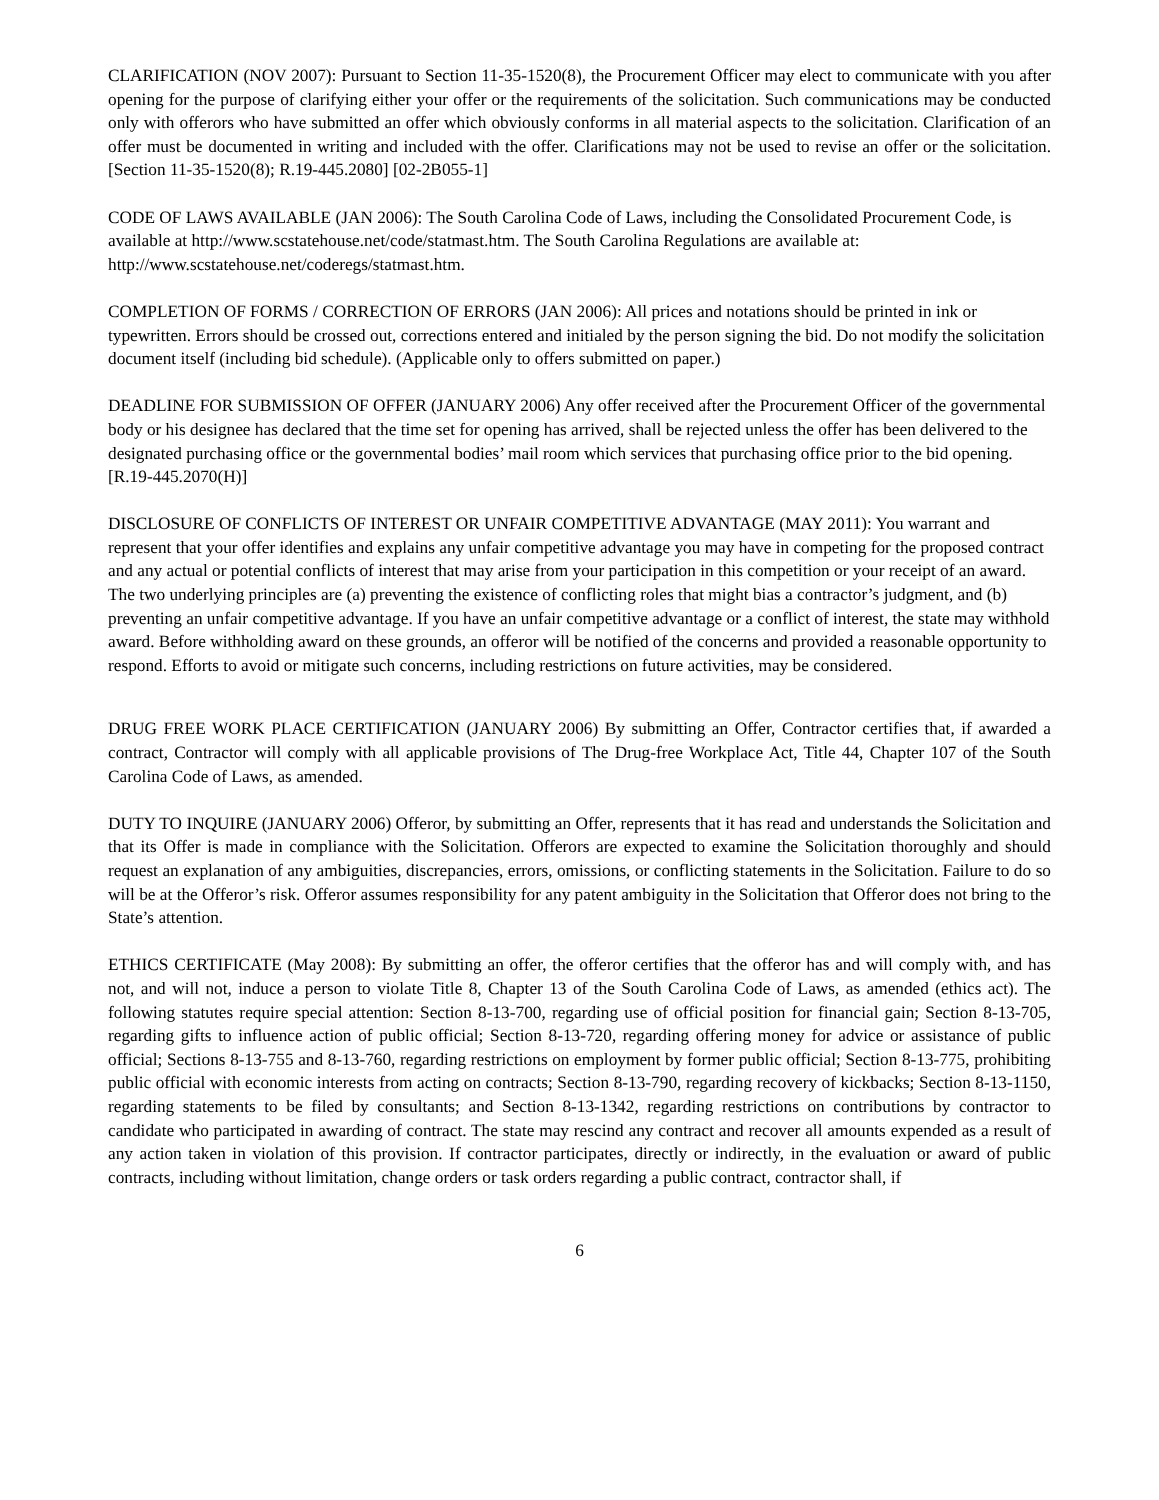CLARIFICATION (NOV 2007): Pursuant to Section 11-35-1520(8), the Procurement Officer may elect to communicate with you after opening for the purpose of clarifying either your offer or the requirements of the solicitation. Such communications may be conducted only with offerors who have submitted an offer which obviously conforms in all material aspects to the solicitation. Clarification of an offer must be documented in writing and included with the offer. Clarifications may not be used to revise an offer or the solicitation. [Section 11-35-1520(8); R.19-445.2080] [02-2B055-1]
CODE OF LAWS AVAILABLE (JAN 2006): The South Carolina Code of Laws, including the Consolidated Procurement Code, is available at http://www.scstatehouse.net/code/statmast.htm. The South Carolina Regulations are available at: http://www.scstatehouse.net/coderegs/statmast.htm.
COMPLETION OF FORMS / CORRECTION OF ERRORS (JAN 2006): All prices and notations should be printed in ink or typewritten. Errors should be crossed out, corrections entered and initialed by the person signing the bid. Do not modify the solicitation document itself (including bid schedule). (Applicable only to offers submitted on paper.)
DEADLINE FOR SUBMISSION OF OFFER (JANUARY 2006) Any offer received after the Procurement Officer of the governmental body or his designee has declared that the time set for opening has arrived, shall be rejected unless the offer has been delivered to the designated purchasing office or the governmental bodies’ mail room which services that purchasing office prior to the bid opening. [R.19-445.2070(H)]
DISCLOSURE OF CONFLICTS OF INTEREST OR UNFAIR COMPETITIVE ADVANTAGE (MAY 2011): You warrant and represent that your offer identifies and explains any unfair competitive advantage you may have in competing for the proposed contract and any actual or potential conflicts of interest that may arise from your participation in this competition or your receipt of an award. The two underlying principles are (a) preventing the existence of conflicting roles that might bias a contractor’s judgment, and (b) preventing an unfair competitive advantage. If you have an unfair competitive advantage or a conflict of interest, the state may withhold award. Before withholding award on these grounds, an offeror will be notified of the concerns and provided a reasonable opportunity to respond. Efforts to avoid or mitigate such concerns, including restrictions on future activities, may be considered.
DRUG FREE WORK PLACE CERTIFICATION (JANUARY 2006) By submitting an Offer, Contractor certifies that, if awarded a contract, Contractor will comply with all applicable provisions of The Drug-free Workplace Act, Title 44, Chapter 107 of the South Carolina Code of Laws, as amended.
DUTY TO INQUIRE (JANUARY 2006) Offeror, by submitting an Offer, represents that it has read and understands the Solicitation and that its Offer is made in compliance with the Solicitation. Offerors are expected to examine the Solicitation thoroughly and should request an explanation of any ambiguities, discrepancies, errors, omissions, or conflicting statements in the Solicitation. Failure to do so will be at the Offeror’s risk. Offeror assumes responsibility for any patent ambiguity in the Solicitation that Offeror does not bring to the State’s attention.
ETHICS CERTIFICATE (May 2008): By submitting an offer, the offeror certifies that the offeror has and will comply with, and has not, and will not, induce a person to violate Title 8, Chapter 13 of the South Carolina Code of Laws, as amended (ethics act). The following statutes require special attention: Section 8-13-700, regarding use of official position for financial gain; Section 8-13-705, regarding gifts to influence action of public official; Section 8-13-720, regarding offering money for advice or assistance of public official; Sections 8-13-755 and 8-13-760, regarding restrictions on employment by former public official; Section 8-13-775, prohibiting public official with economic interests from acting on contracts; Section 8-13-790, regarding recovery of kickbacks; Section 8-13-1150, regarding statements to be filed by consultants; and Section 8-13-1342, regarding restrictions on contributions by contractor to candidate who participated in awarding of contract. The state may rescind any contract and recover all amounts expended as a result of any action taken in violation of this provision. If contractor participates, directly or indirectly, in the evaluation or award of public contracts, including without limitation, change orders or task orders regarding a public contract, contractor shall, if
6